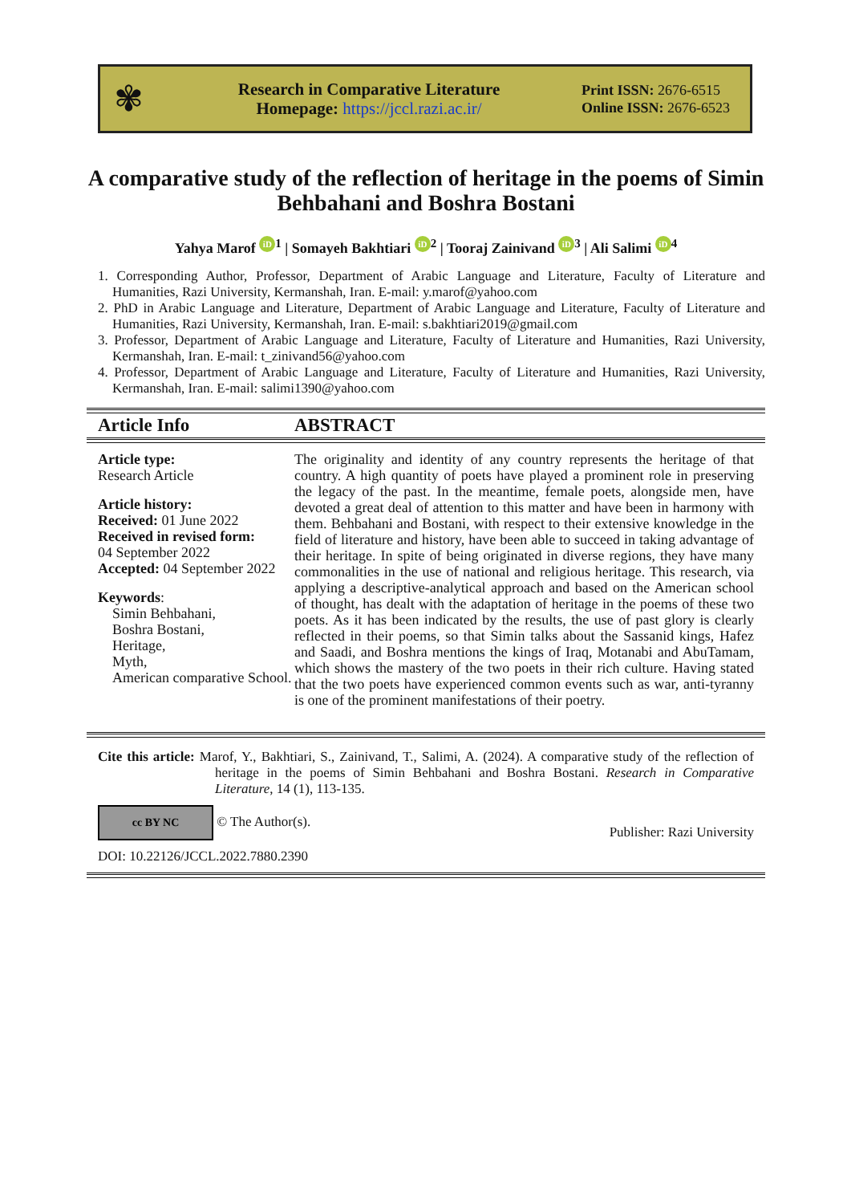✾
Research in Comparative Literature
Homepage: https://jccl.razi.ac.ir/
Print ISSN: 2676-6515
Online ISSN: 2676-6523
A comparative study of the reflection of heritage in the poems of Simin Behbahani and Boshra Bostani
Yahya Marof iD<sup>1</sup> | Somayeh Bakhtiari iD<sup>2</sup> | Tooraj Zainivand iD<sup>3</sup> | Ali Salimi iD<sup>4</sup>
1. Corresponding Author, Professor, Department of Arabic Language and Literature, Faculty of Literature and Humanities, Razi University, Kermanshah, Iran. E-mail: y.marof@yahoo.com
2. PhD in Arabic Language and Literature, Department of Arabic Language and Literature, Faculty of Literature and Humanities, Razi University, Kermanshah, Iran. E-mail: s.bakhtiari2019@gmail.com
3. Professor, Department of Arabic Language and Literature, Faculty of Literature and Humanities, Razi University, Kermanshah, Iran. E-mail: t_zinivand56@yahoo.com
4. Professor, Department of Arabic Language and Literature, Faculty of Literature and Humanities, Razi University, Kermanshah, Iran. E-mail: salimi1390@yahoo.com
Article Info ABSTRACT
Article type:
Research Article
Article history:
Received: 01 June 2022
Received in revised form:
04 September 2022
Accepted: 04 September 2022
Keywords:
Simin Behbahani,
Boshra Bostani,
Heritage,
Myth,
American comparative School.
The originality and identity of any country represents the heritage of that country. A high quantity of poets have played a prominent role in preserving the legacy of the past. In the meantime, female poets, alongside men, have devoted a great deal of attention to this matter and have been in harmony with them. Behbahani and Bostani, with respect to their extensive knowledge in the field of literature and history, have been able to succeed in taking advantage of their heritage. In spite of being originated in diverse regions, they have many commonalities in the use of national and religious heritage. This research, via applying a descriptive-analytical approach and based on the American school of thought, has dealt with the adaptation of heritage in the poems of these two poets. As it has been indicated by the results, the use of past glory is clearly reflected in their poems, so that Simin talks about the Sassanid kings, Hafez and Saadi, and Boshra mentions the kings of Iraq, Motanabi and AbuTamam, which shows the mastery of the two poets in their rich culture. Having stated that the two poets have experienced common events such as war, anti-tyranny is one of the prominent manifestations of their poetry.
Cite this article: Marof, Y., Bakhtiari, S., Zainivand, T., Salimi, A. (2024). A comparative study of the reflection of heritage in the poems of Simin Behbahani and Boshra Bostani. Research in Comparative Literature, 14 (1), 113-135.
cc BY NC © The Author(s).
Publisher: Razi University
DOI: 10.22126/JCCL.2022.7880.2390